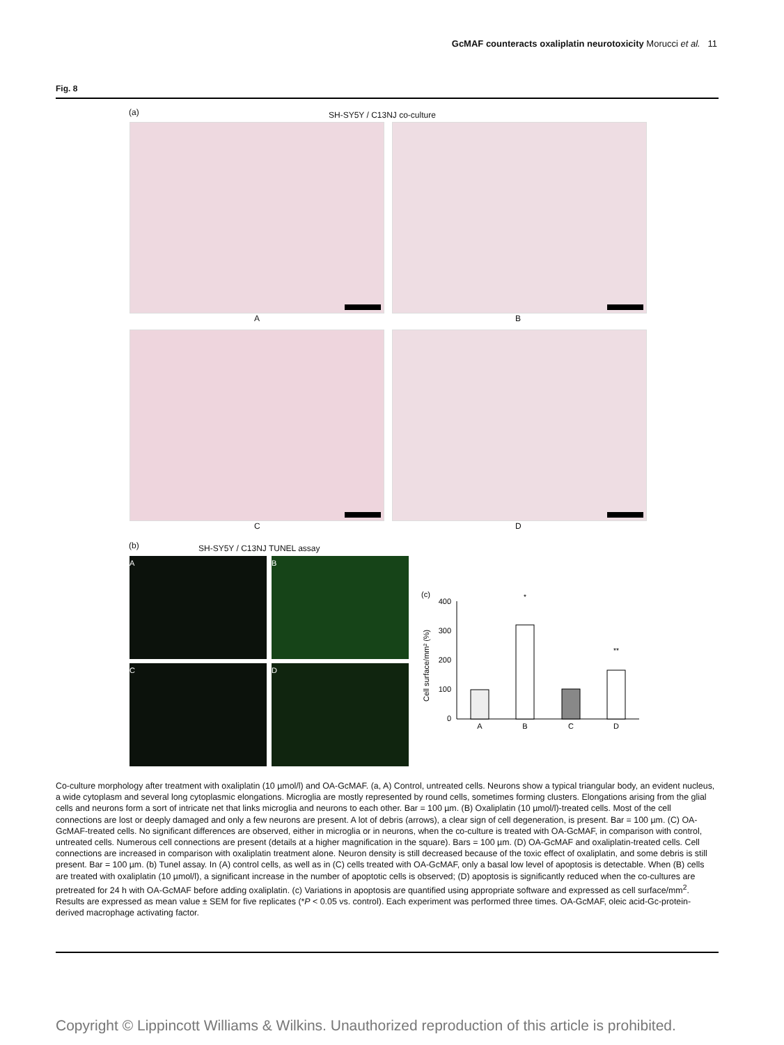GcMAF counteracts oxaliplatin neurotoxicity Morucci et al. 11
Fig. 8
(a) SH-SY5Y / C13NJ co-culture
A B
C D
(b) SH-SY5Y / C13NJ TUNEL assay
A B
C D
(c)
400
300
200
100
0
Cell surface/mm² (%)
*
**
A
B
C
D
Co-culture morphology after treatment with oxaliplatin (10 µmol/l) and OA-GcMAF. (a, A) Control, untreated cells. Neurons show a typical triangular body, an evident nucleus, a wide cytoplasm and several long cytoplasmic elongations. Microglia are mostly represented by round cells, sometimes forming clusters. Elongations arising from the glial cells and neurons form a sort of intricate net that links microglia and neurons to each other. Bar = 100 µm. (B) Oxaliplatin (10 µmol/l)-treated cells. Most of the cell connections are lost or deeply damaged and only a few neurons are present. A lot of debris (arrows), a clear sign of cell degeneration, is present. Bar = 100 µm. (C) OA-GcMAF-treated cells. No significant differences are observed, either in microglia or in neurons, when the co-culture is treated with OA-GcMAF, in comparison with control, untreated cells. Numerous cell connections are present (details at a higher magnification in the square). Bars = 100 µm. (D) OA-GcMAF and oxaliplatin-treated cells. Cell connections are increased in comparison with oxaliplatin treatment alone. Neuron density is still decreased because of the toxic effect of oxaliplatin, and some debris is still present. Bar = 100 µm. (b) Tunel assay. In (A) control cells, as well as in (C) cells treated with OA-GcMAF, only a basal low level of apoptosis is detectable. When (B) cells are treated with oxaliplatin (10 µmol/l), a significant increase in the number of apoptotic cells is observed; (D) apoptosis is significantly reduced when the co-cultures are pretreated for 24 h with OA-GcMAF before adding oxaliplatin. (c) Variations in apoptosis are quantified using appropriate software and expressed as cell surface/mm<sup>2</sup>. Results are expressed as mean value ± SEM for five replicates (*P < 0.05 vs. control). Each experiment was performed three times. OA-GcMAF, oleic acid-Gc-protein-derived macrophage activating factor.
Copyright © Lippincott Williams & Wilkins. Unauthorized reproduction of this article is prohibited.